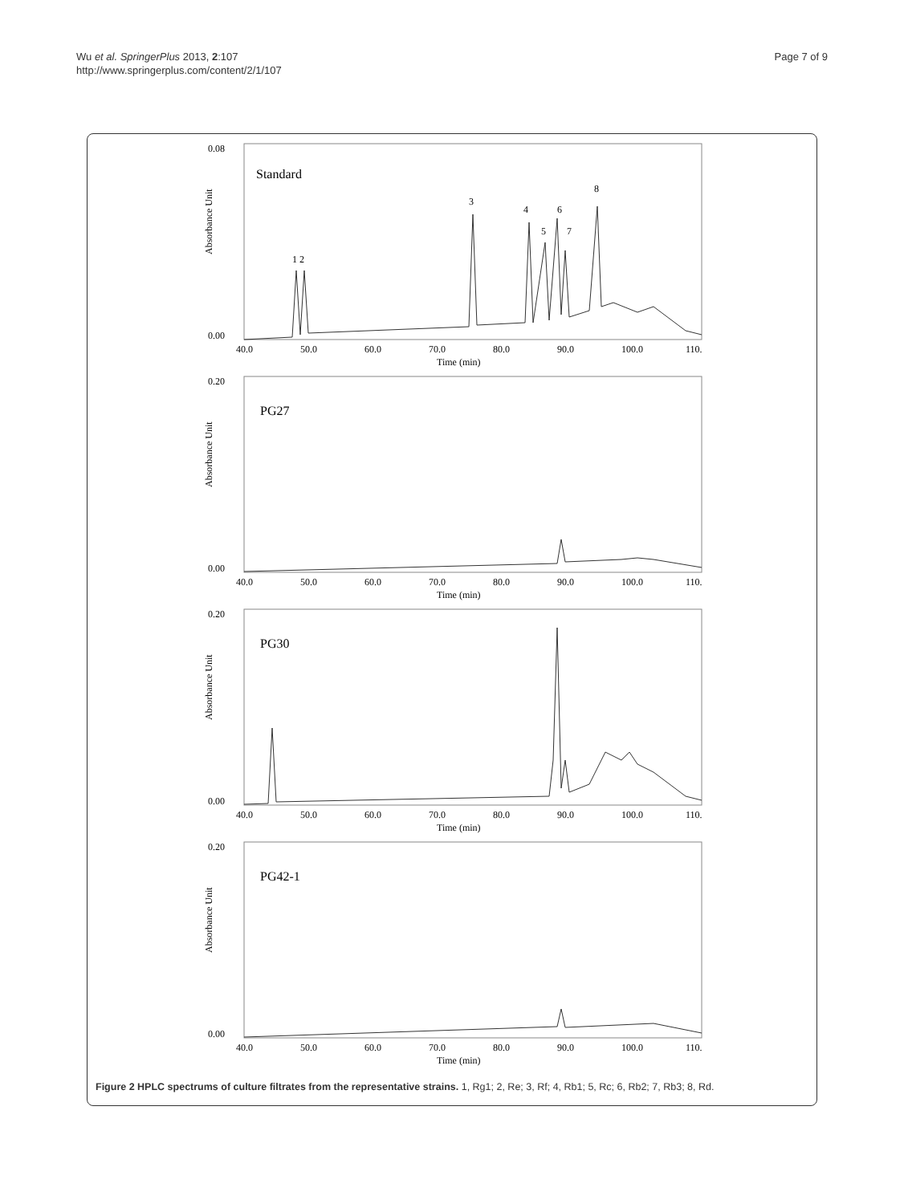Wu et al. SpringerPlus 2013, 2:107
http://www.springerplus.com/content/2/1/107
Page 7 of 9
Standard
0.08
0.00
40.0
50.0
60.0
70.0
80.0
90.0
100.0
110.
Time (min)
Absorbance Unit
1 2
3
4
5
6
7
8
PG27
0.20
0.00
40.0
50.0
60.0
70.0
80.0
90.0
100.0
110.
Time (min)
Absorbance Unit
PG30
0.20
0.00
40.0
50.0
60.0
70.0
80.0
90.0
100.0
110.
Time (min)
Absorbance Unit
PG42-1
0.20
0.00
40.0
50.0
60.0
70.0
80.0
90.0
100.0
110.
Time (min)
Absorbance Unit
Figure 2 HPLC spectrums of culture filtrates from the representative strains. 1, Rg1; 2, Re; 3, Rf; 4, Rb1; 5, Rc; 6, Rb2; 7, Rb3; 8, Rd.